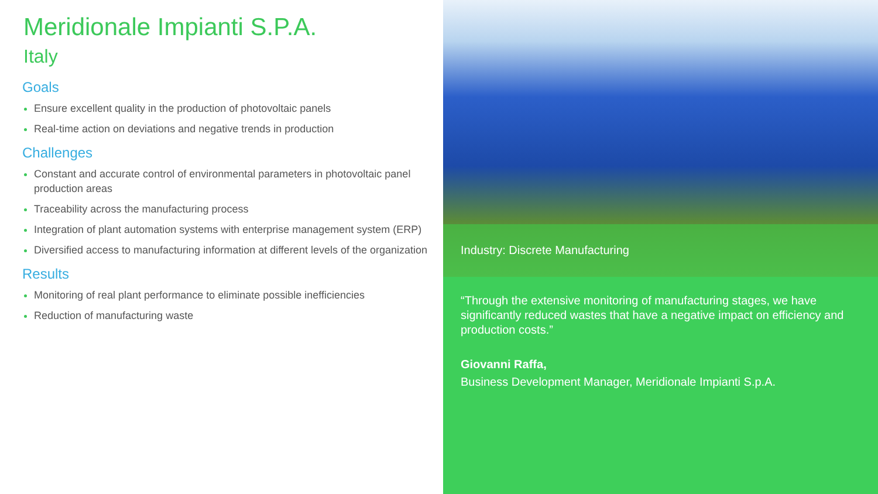Meridionale Impianti S.P.A.
Italy
Goals
Ensure excellent quality in the production of photovoltaic panels
Real-time action on deviations and negative trends in production
Challenges
Constant and accurate control of environmental parameters in photovoltaic panel production areas
Traceability across the manufacturing process
Integration of plant automation systems with enterprise management system (ERP)
Diversified access to manufacturing information at different levels of the organization
Results
Monitoring of real plant performance to eliminate possible inefficiencies
Reduction of manufacturing waste
Industry: Discrete Manufacturing
“Through the extensive monitoring of manufacturing stages, we have significantly reduced wastes that have a negative impact on efficiency and production costs.”
Giovanni Raffa,
Business Development Manager, Meridionale Impianti S.p.A.